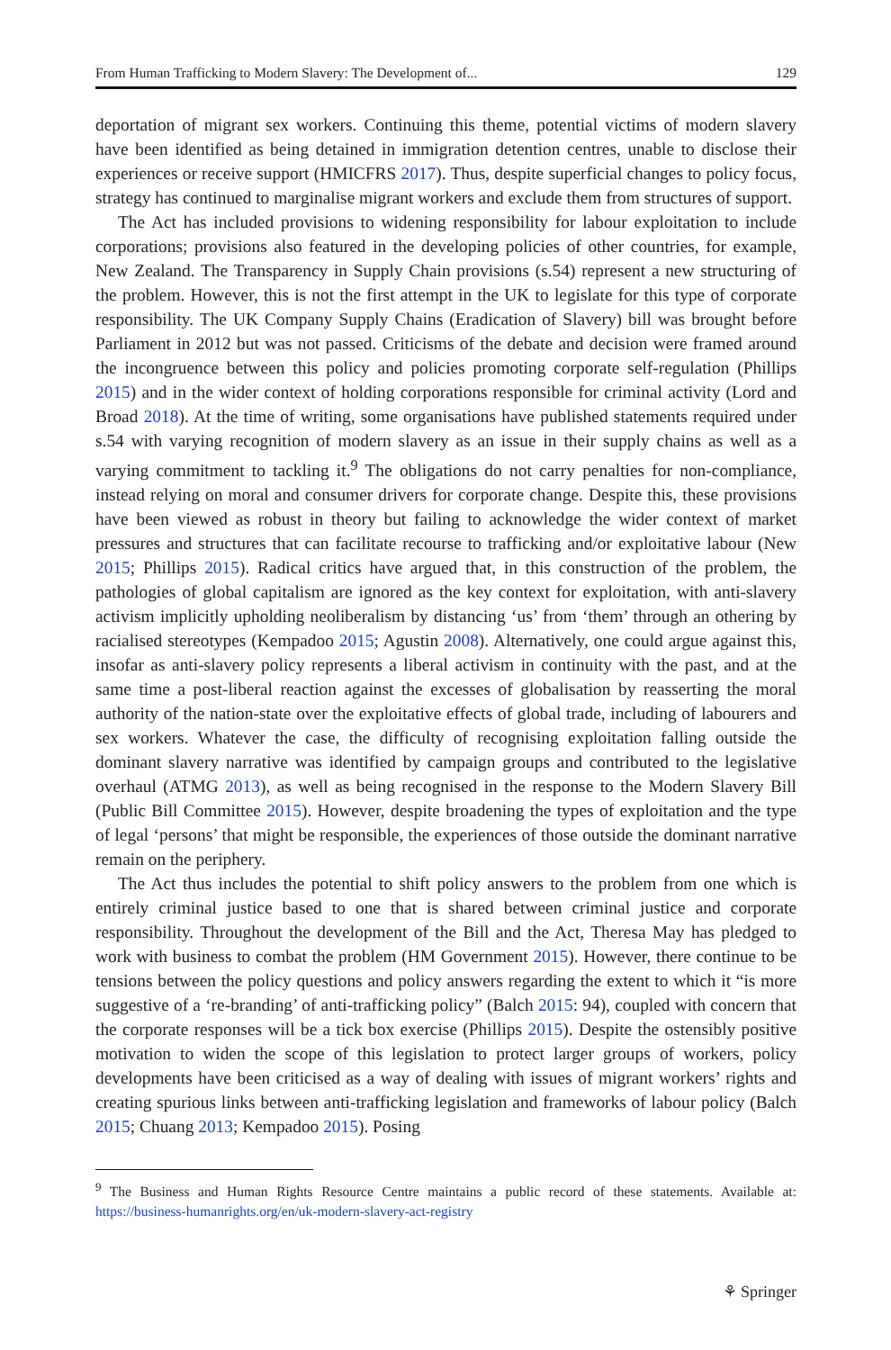From Human Trafficking to Modern Slavery: The Development of... 129
deportation of migrant sex workers. Continuing this theme, potential victims of modern slavery have been identified as being detained in immigration detention centres, unable to disclose their experiences or receive support (HMICFRS 2017). Thus, despite superficial changes to policy focus, strategy has continued to marginalise migrant workers and exclude them from structures of support.
The Act has included provisions to widening responsibility for labour exploitation to include corporations; provisions also featured in the developing policies of other countries, for example, New Zealand. The Transparency in Supply Chain provisions (s.54) represent a new structuring of the problem. However, this is not the first attempt in the UK to legislate for this type of corporate responsibility. The UK Company Supply Chains (Eradication of Slavery) bill was brought before Parliament in 2012 but was not passed. Criticisms of the debate and decision were framed around the incongruence between this policy and policies promoting corporate self-regulation (Phillips 2015) and in the wider context of holding corporations responsible for criminal activity (Lord and Broad 2018). At the time of writing, some organisations have published statements required under s.54 with varying recognition of modern slavery as an issue in their supply chains as well as a varying commitment to tackling it.<sup>9</sup> The obligations do not carry penalties for non-compliance, instead relying on moral and consumer drivers for corporate change. Despite this, these provisions have been viewed as robust in theory but failing to acknowledge the wider context of market pressures and structures that can facilitate recourse to trafficking and/or exploitative labour (New 2015; Phillips 2015). Radical critics have argued that, in this construction of the problem, the pathologies of global capitalism are ignored as the key context for exploitation, with anti-slavery activism implicitly upholding neoliberalism by distancing ‘us’ from ‘them’ through an othering by racialised stereotypes (Kempadoo 2015; Agustin 2008). Alternatively, one could argue against this, insofar as anti-slavery policy represents a liberal activism in continuity with the past, and at the same time a post-liberal reaction against the excesses of globalisation by reasserting the moral authority of the nation-state over the exploitative effects of global trade, including of labourers and sex workers. Whatever the case, the difficulty of recognising exploitation falling outside the dominant slavery narrative was identified by campaign groups and contributed to the legislative overhaul (ATMG 2013), as well as being recognised in the response to the Modern Slavery Bill (Public Bill Committee 2015). However, despite broadening the types of exploitation and the type of legal ‘persons’ that might be responsible, the experiences of those outside the dominant narrative remain on the periphery.
The Act thus includes the potential to shift policy answers to the problem from one which is entirely criminal justice based to one that is shared between criminal justice and corporate responsibility. Throughout the development of the Bill and the Act, Theresa May has pledged to work with business to combat the problem (HM Government 2015). However, there continue to be tensions between the policy questions and policy answers regarding the extent to which it “is more suggestive of a ‘re-branding’ of anti-trafficking policy” (Balch 2015: 94), coupled with concern that the corporate responses will be a tick box exercise (Phillips 2015). Despite the ostensibly positive motivation to widen the scope of this legislation to protect larger groups of workers, policy developments have been criticised as a way of dealing with issues of migrant workers’ rights and creating spurious links between anti-trafficking legislation and frameworks of labour policy (Balch 2015; Chuang 2013; Kempadoo 2015). Posing
<sup>9</sup> The Business and Human Rights Resource Centre maintains a public record of these statements. Available at: https://business-humanrights.org/en/uk-modern-slavery-act-registry
⚘ Springer